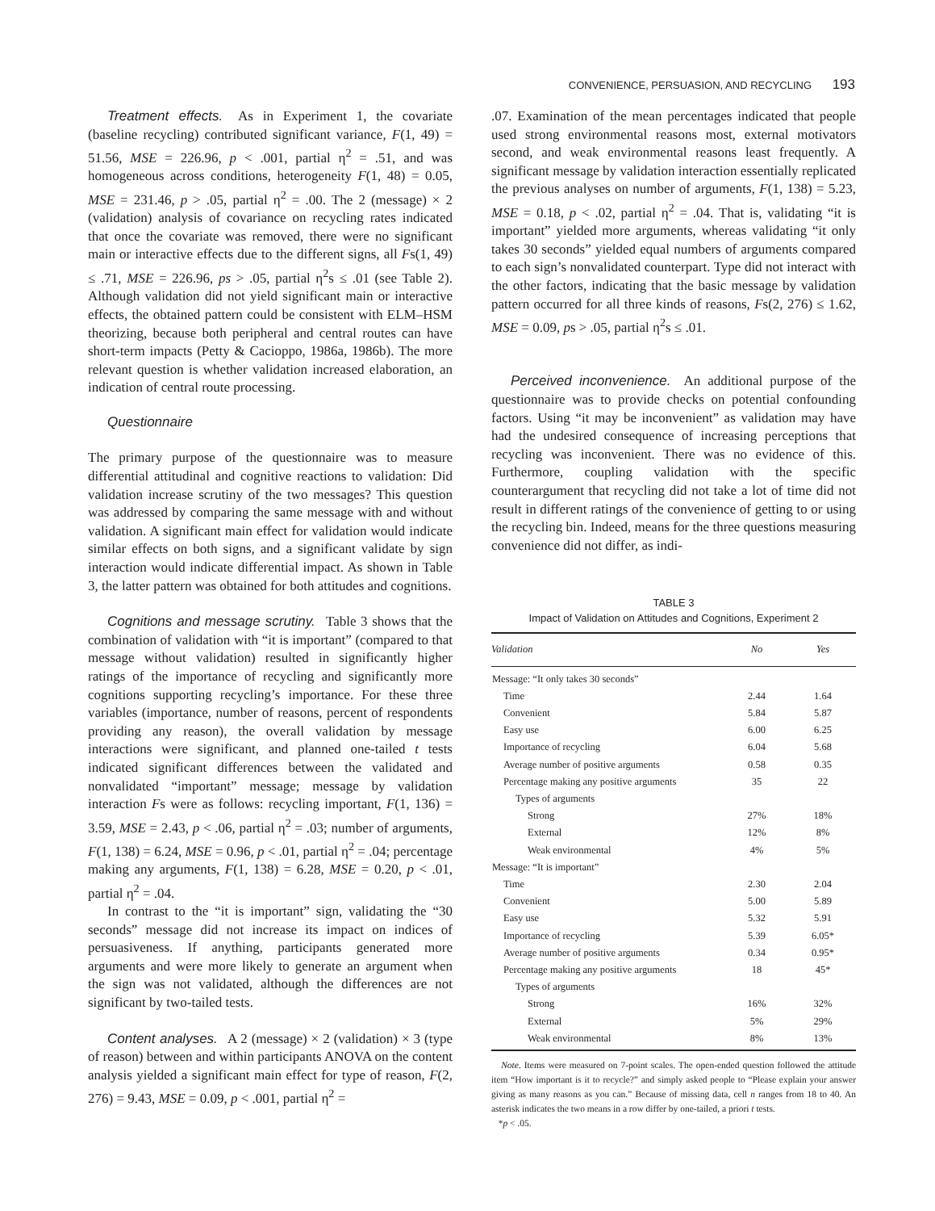CONVENIENCE, PERSUASION, AND RECYCLING 193
Treatment effects. As in Experiment 1, the covariate (baseline recycling) contributed significant variance, F(1, 49) = 51.56, MSE = 226.96, p < .001, partial η<sup>2</sup> = .51, and was homogeneous across conditions, heterogeneity F(1, 48) = 0.05, MSE = 231.46, p > .05, partial η<sup>2</sup> = .00. The 2 (message) × 2 (validation) analysis of covariance on recycling rates indicated that once the covariate was removed, there were no significant main or interactive effects due to the different signs, all Fs(1, 49) ≤ .71, MSE = 226.96, ps > .05, partial η<sup>2</sup>s ≤ .01 (see Table 2). Although validation did not yield significant main or interactive effects, the obtained pattern could be consistent with ELM–HSM theorizing, because both peripheral and central routes can have short-term impacts (Petty & Cacioppo, 1986a, 1986b). The more relevant question is whether validation increased elaboration, an indication of central route processing.
Questionnaire
The primary purpose of the questionnaire was to measure differential attitudinal and cognitive reactions to validation: Did validation increase scrutiny of the two messages? This question was addressed by comparing the same message with and without validation. A significant main effect for validation would indicate similar effects on both signs, and a significant validate by sign interaction would indicate differential impact. As shown in Table 3, the latter pattern was obtained for both attitudes and cognitions.
Cognitions and message scrutiny. Table 3 shows that the combination of validation with “it is important” (compared to that message without validation) resulted in significantly higher ratings of the importance of recycling and significantly more cognitions supporting recycling’s importance. For these three variables (importance, number of reasons, percent of respondents providing any reason), the overall validation by message interactions were significant, and planned one-tailed t tests indicated significant differences between the validated and nonvalidated “important” message; message by validation interaction Fs were as follows: recycling important, F(1, 136) = 3.59, MSE = 2.43, p < .06, partial η<sup>2</sup> = .03; number of arguments, F(1, 138) = 6.24, MSE = 0.96, p < .01, partial η<sup>2</sup> = .04; percentage making any arguments, F(1, 138) = 6.28, MSE = 0.20, p < .01, partial η<sup>2</sup> = .04.
In contrast to the “it is important” sign, validating the “30 seconds” message did not increase its impact on indices of persuasiveness. If anything, participants generated more arguments and were more likely to generate an argument when the sign was not validated, although the differences are not significant by two-tailed tests.
Content analyses. A 2 (message) × 2 (validation) × 3 (type of reason) between and within participants ANOVA on the content analysis yielded a significant main effect for type of reason, F(2, 276) = 9.43, MSE = 0.09, p < .001, partial η<sup>2</sup> =
.07. Examination of the mean percentages indicated that people used strong environmental reasons most, external motivators second, and weak environmental reasons least frequently. A significant message by validation interaction essentially replicated the previous analyses on number of arguments, F(1, 138) = 5.23, MSE = 0.18, p < .02, partial η<sup>2</sup> = .04. That is, validating “it is important” yielded more arguments, whereas validating “it only takes 30 seconds” yielded equal numbers of arguments compared to each sign’s nonvalidated counterpart. Type did not interact with the other factors, indicating that the basic message by validation pattern occurred for all three kinds of reasons, Fs(2, 276) ≤ 1.62, MSE = 0.09, ps > .05, partial η<sup>2</sup>s ≤ .01.
Perceived inconvenience. An additional purpose of the questionnaire was to provide checks on potential confounding factors. Using “it may be inconvenient” as validation may have had the undesired consequence of increasing perceptions that recycling was inconvenient. There was no evidence of this. Furthermore, coupling validation with the specific counterargument that recycling did not take a lot of time did not result in different ratings of the convenience of getting to or using the recycling bin. Indeed, means for the three questions measuring convenience did not differ, as indi-
TABLE 3
Impact of Validation on Attitudes and Cognitions, Experiment 2
| Validation | No | Yes |
| --- | --- | --- |
| Message: “It only takes 30 seconds” | | |
| Time | 2.44 | 1.64 |
| Convenient | 5.84 | 5.87 |
| Easy use | 6.00 | 6.25 |
| Importance of recycling | 6.04 | 5.68 |
| Average number of positive arguments | 0.58 | 0.35 |
| Percentage making any positive arguments | 35 | 22 |
| Types of arguments | | |
| Strong | 27% | 18% |
| External | 12% | 8% |
| Weak environmental | 4% | 5% |
| Message: “It is important” | | |
| Time | 2.30 | 2.04 |
| Convenient | 5.00 | 5.89 |
| Easy use | 5.32 | 5.91 |
| Importance of recycling | 5.39 | 6.05* |
| Average number of positive arguments | 0.34 | 0.95* |
| Percentage making any positive arguments | 18 | 45* |
| Types of arguments | | |
| Strong | 16% | 32% |
| External | 5% | 29% |
| Weak environmental | 8% | 13% |
Note. Items were measured on 7-point scales. The open-ended question followed the attitude item “How important is it to recycle?” and simply asked people to “Please explain your answer giving as many reasons as you can.” Because of missing data, cell n ranges from 18 to 40. An asterisk indicates the two means in a row differ by one-tailed, a priori t tests.
*p < .05.